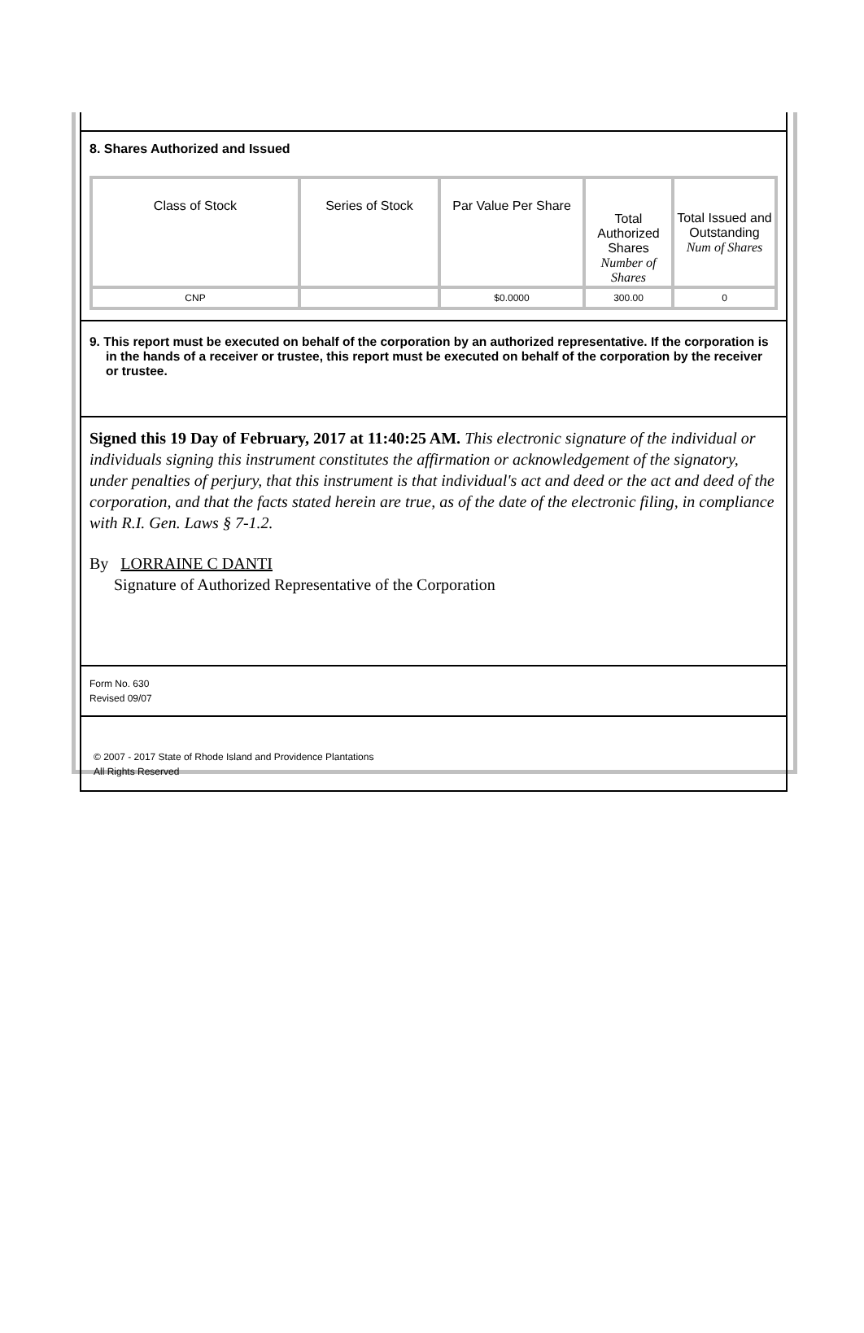8. Shares Authorized and Issued
| Class of Stock | Series of Stock | Par Value Per Share | Total Authorized Shares Number of Shares | Total Issued and Outstanding Num of Shares |
| --- | --- | --- | --- | --- |
| CNP | | $0.0000 | 300.00 | 0 |
9. This report must be executed on behalf of the corporation by an authorized representative. If the corporation is in the hands of a receiver or trustee, this report must be executed on behalf of the corporation by the receiver or trustee.
Signed this 19 Day of February, 2017 at 11:40:25 AM. This electronic signature of the individual or individuals signing this instrument constitutes the affirmation or acknowledgement of the signatory, under penalties of perjury, that this instrument is that individual's act and deed or the act and deed of the corporation, and that the facts stated herein are true, as of the date of the electronic filing, in compliance with R.I. Gen. Laws § 7-1.2.
By LORRAINE C DANTI
Signature of Authorized Representative of the Corporation
Form No. 630
Revised 09/07
© 2007 - 2017 State of Rhode Island and Providence Plantations
All Rights Reserved